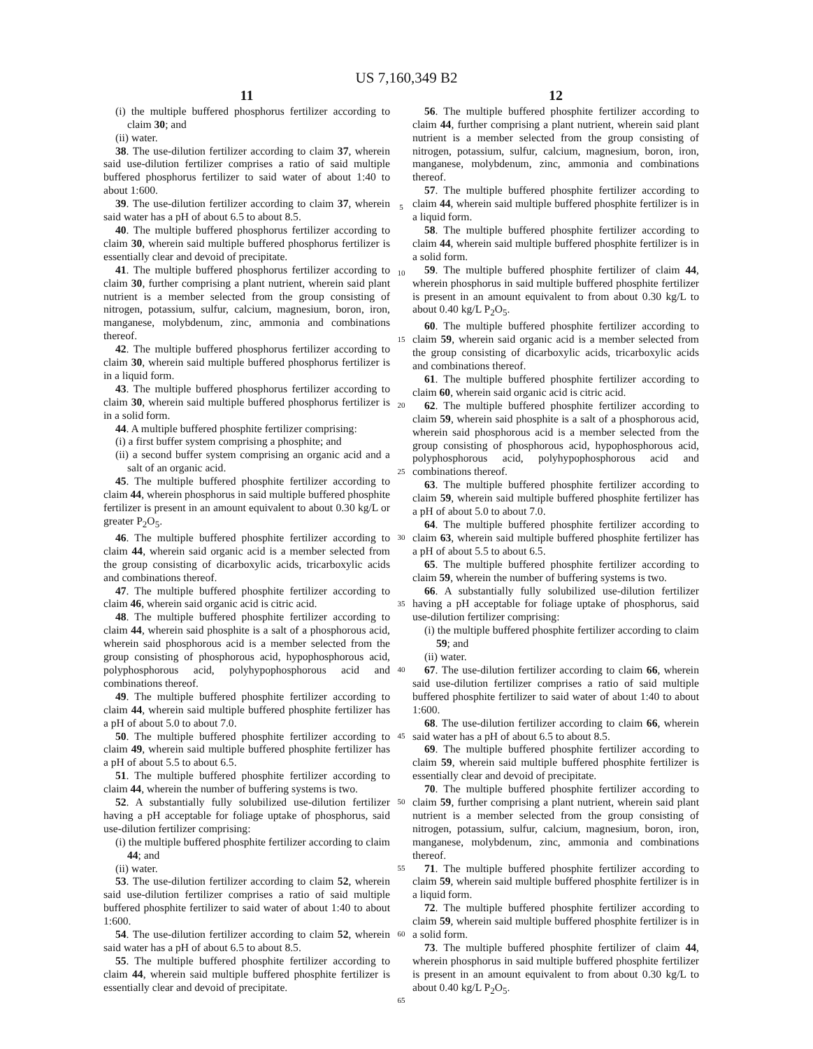US 7,160,349 B2
11
(i) the multiple buffered phosphorus fertilizer according to claim 30; and
(ii) water.
38. The use-dilution fertilizer according to claim 37, wherein said use-dilution fertilizer comprises a ratio of said multiple buffered phosphorus fertilizer to said water of about 1:40 to about 1:600.
39. The use-dilution fertilizer according to claim 37, wherein said water has a pH of about 6.5 to about 8.5.
40. The multiple buffered phosphorus fertilizer according to claim 30, wherein said multiple buffered phosphorus fertilizer is essentially clear and devoid of precipitate.
41. The multiple buffered phosphorus fertilizer according to claim 30, further comprising a plant nutrient, wherein said plant nutrient is a member selected from the group consisting of nitrogen, potassium, sulfur, calcium, magnesium, boron, iron, manganese, molybdenum, zinc, ammonia and combinations thereof.
42. The multiple buffered phosphorus fertilizer according to claim 30, wherein said multiple buffered phosphorus fertilizer is in a liquid form.
43. The multiple buffered phosphorus fertilizer according to claim 30, wherein said multiple buffered phosphorus fertilizer is in a solid form.
44. A multiple buffered phosphite fertilizer comprising:
(i) a first buffer system comprising a phosphite; and
(ii) a second buffer system comprising an organic acid and a salt of an organic acid.
45. The multiple buffered phosphite fertilizer according to claim 44, wherein phosphorus in said multiple buffered phosphite fertilizer is present in an amount equivalent to about 0.30 kg/L or greater P<sub>2</sub>O<sub>5</sub>.
46. The multiple buffered phosphite fertilizer according to claim 44, wherein said organic acid is a member selected from the group consisting of dicarboxylic acids, tricarboxylic acids and combinations thereof.
47. The multiple buffered phosphite fertilizer according to claim 46, wherein said organic acid is citric acid.
48. The multiple buffered phosphite fertilizer according to claim 44, wherein said phosphite is a salt of a phosphorous acid, wherein said phosphorous acid is a member selected from the group consisting of phosphorous acid, hypophosphorous acid, polyphosphorous acid, polyhypophosphorous acid and combinations thereof.
49. The multiple buffered phosphite fertilizer according to claim 44, wherein said multiple buffered phosphite fertilizer has a pH of about 5.0 to about 7.0.
50. The multiple buffered phosphite fertilizer according to claim 49, wherein said multiple buffered phosphite fertilizer has a pH of about 5.5 to about 6.5.
51. The multiple buffered phosphite fertilizer according to claim 44, wherein the number of buffering systems is two.
52. A substantially fully solubilized use-dilution fertilizer having a pH acceptable for foliage uptake of phosphorus, said use-dilution fertilizer comprising:
(i) the multiple buffered phosphite fertilizer according to claim 44; and
(ii) water.
53. The use-dilution fertilizer according to claim 52, wherein said use-dilution fertilizer comprises a ratio of said multiple buffered phosphite fertilizer to said water of about 1:40 to about 1:600.
54. The use-dilution fertilizer according to claim 52, wherein said water has a pH of about 6.5 to about 8.5.
55. The multiple buffered phosphite fertilizer according to claim 44, wherein said multiple buffered phosphite fertilizer is essentially clear and devoid of precipitate.
5
10
15
20
25
30
35
40
45
50
55
60
65
12
56. The multiple buffered phosphite fertilizer according to claim 44, further comprising a plant nutrient, wherein said plant nutrient is a member selected from the group consisting of nitrogen, potassium, sulfur, calcium, magnesium, boron, iron, manganese, molybdenum, zinc, ammonia and combinations thereof.
57. The multiple buffered phosphite fertilizer according to claim 44, wherein said multiple buffered phosphite fertilizer is in a liquid form.
58. The multiple buffered phosphite fertilizer according to claim 44, wherein said multiple buffered phosphite fertilizer is in a solid form.
59. The multiple buffered phosphite fertilizer of claim 44, wherein phosphorus in said multiple buffered phosphite fertilizer is present in an amount equivalent to from about 0.30 kg/L to about 0.40 kg/L P<sub>2</sub>O<sub>5</sub>.
60. The multiple buffered phosphite fertilizer according to claim 59, wherein said organic acid is a member selected from the group consisting of dicarboxylic acids, tricarboxylic acids and combinations thereof.
61. The multiple buffered phosphite fertilizer according to claim 60, wherein said organic acid is citric acid.
62. The multiple buffered phosphite fertilizer according to claim 59, wherein said phosphite is a salt of a phosphorous acid, wherein said phosphorous acid is a member selected from the group consisting of phosphorous acid, hypophosphorous acid, polyphosphorous acid, polyhypophosphorous acid and combinations thereof.
63. The multiple buffered phosphite fertilizer according to claim 59, wherein said multiple buffered phosphite fertilizer has a pH of about 5.0 to about 7.0.
64. The multiple buffered phosphite fertilizer according to claim 63, wherein said multiple buffered phosphite fertilizer has a pH of about 5.5 to about 6.5.
65. The multiple buffered phosphite fertilizer according to claim 59, wherein the number of buffering systems is two.
66. A substantially fully solubilized use-dilution fertilizer having a pH acceptable for foliage uptake of phosphorus, said use-dilution fertilizer comprising:
(i) the multiple buffered phosphite fertilizer according to claim 59; and
(ii) water.
67. The use-dilution fertilizer according to claim 66, wherein said use-dilution fertilizer comprises a ratio of said multiple buffered phosphite fertilizer to said water of about 1:40 to about 1:600.
68. The use-dilution fertilizer according to claim 66, wherein said water has a pH of about 6.5 to about 8.5.
69. The multiple buffered phosphite fertilizer according to claim 59, wherein said multiple buffered phosphite fertilizer is essentially clear and devoid of precipitate.
70. The multiple buffered phosphite fertilizer according to claim 59, further comprising a plant nutrient, wherein said plant nutrient is a member selected from the group consisting of nitrogen, potassium, sulfur, calcium, magnesium, boron, iron, manganese, molybdenum, zinc, ammonia and combinations thereof.
71. The multiple buffered phosphite fertilizer according to claim 59, wherein said multiple buffered phosphite fertilizer is in a liquid form.
72. The multiple buffered phosphite fertilizer according to claim 59, wherein said multiple buffered phosphite fertilizer is in a solid form.
73. The multiple buffered phosphite fertilizer of claim 44, wherein phosphorus in said multiple buffered phosphite fertilizer is present in an amount equivalent to from about 0.30 kg/L to about 0.40 kg/L P<sub>2</sub>O<sub>5</sub>.